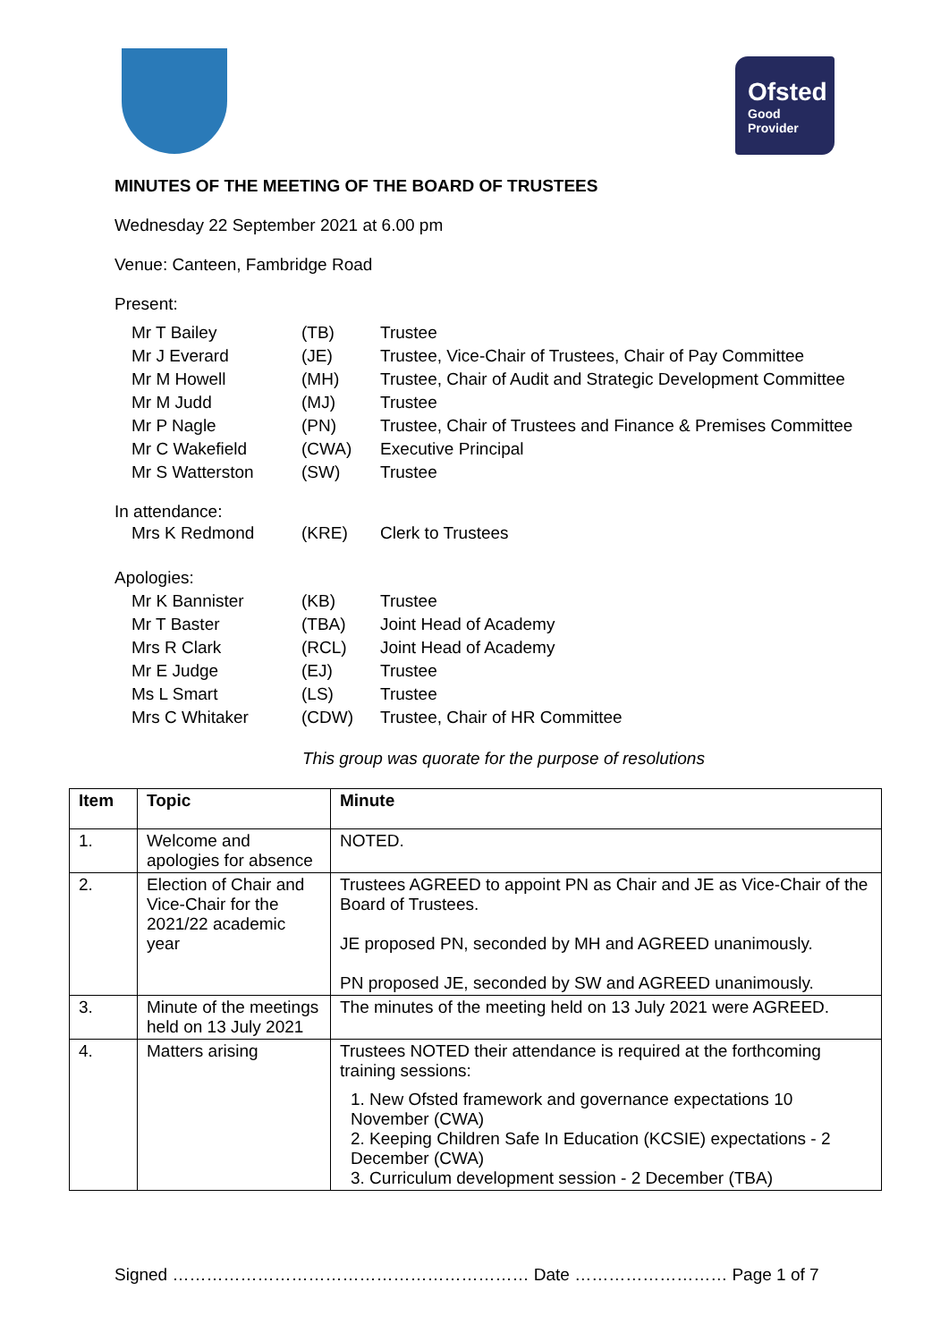Ofsted
Good
Provider
MINUTES OF THE MEETING OF THE BOARD OF TRUSTEES
Wednesday 22 September 2021 at 6.00 pm
Venue: Canteen, Fambridge Road
Present:
| Mr T Bailey | (TB) | Trustee |
| Mr J Everard | (JE) | Trustee, Vice-Chair of Trustees, Chair of Pay Committee |
| Mr M Howell | (MH) | Trustee, Chair of Audit and Strategic Development Committee |
| Mr M Judd | (MJ) | Trustee |
| Mr P Nagle | (PN) | Trustee, Chair of Trustees and Finance & Premises Committee |
| Mr C Wakefield | (CWA) | Executive Principal |
| Mr S Watterston | (SW) | Trustee |
In attendance:
| Mrs K Redmond | (KRE) | Clerk to Trustees |
Apologies:
| Mr K Bannister | (KB) | Trustee |
| Mr T Baster | (TBA) | Joint Head of Academy |
| Mrs R Clark | (RCL) | Joint Head of Academy |
| Mr E Judge | (EJ) | Trustee |
| Ms L Smart | (LS) | Trustee |
| Mrs C Whitaker | (CDW) | Trustee, Chair of HR Committee |
This group was quorate for the purpose of resolutions
| Item | Topic | Minute |
| --- | --- | --- |
| 1. | Welcome and apologies for absence | NOTED. |
| 2. | Election of Chair and Vice-Chair for the 2021/22 academic year | Trustees AGREED to appoint PN as Chair and JE as Vice-Chair of the Board of Trustees. JE proposed PN, seconded by MH and AGREED unanimously. PN proposed JE, seconded by SW and AGREED unanimously. |
| 3. | Minute of the meetings held on 13 July 2021 | The minutes of the meeting held on 13 July 2021 were AGREED. |
| 4. | Matters arising | Trustees NOTED their attendance is required at the forthcoming training sessions: 1. New Ofsted framework and governance expectations 10 November (CWA) 2. Keeping Children Safe In Education (KCSIE) expectations - 2 December (CWA) 3. Curriculum development session - 2 December (TBA) |
Signed ……………………………………………………… Date ……………………… Page 1 of 7